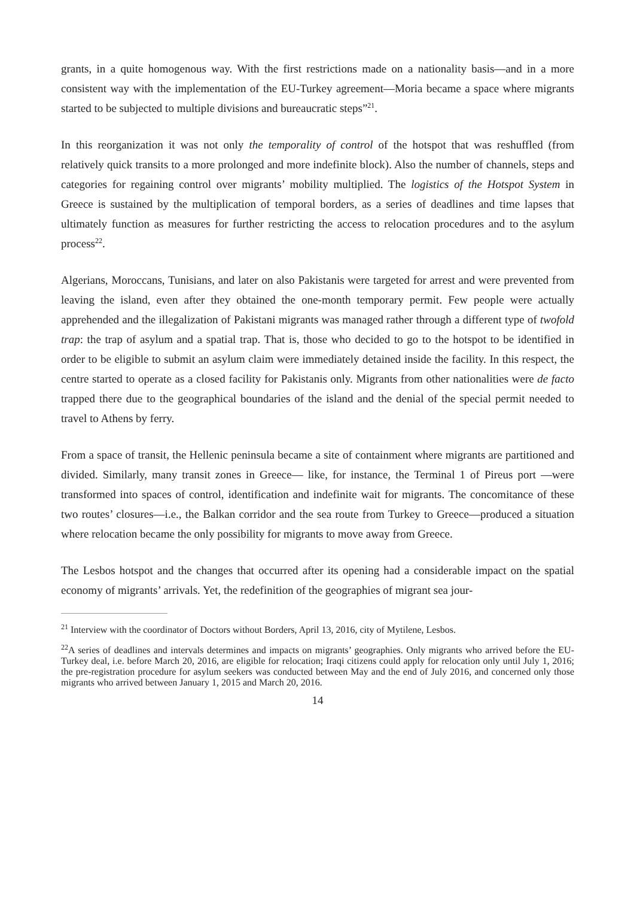grants, in a quite homogenous way. With the first restrictions made on a nationality basis—and in a more consistent way with the implementation of the EU-Turkey agreement—Moria became a space where migrants started to be subjected to multiple divisions and bureaucratic steps”<sup>21</sup>.
In this reorganization it was not only the temporality of control of the hotspot that was reshuffled (from relatively quick transits to a more prolonged and more indefinite block). Also the number of channels, steps and categories for regaining control over migrants’ mobility multiplied. The logistics of the Hotspot System in Greece is sustained by the multiplication of temporal borders, as a series of deadlines and time lapses that ultimately function as measures for further restricting the access to relocation procedures and to the asylum process<sup>22</sup>.
Algerians, Moroccans, Tunisians, and later on also Pakistanis were targeted for arrest and were prevented from leaving the island, even after they obtained the one-month temporary permit. Few people were actually apprehended and the illegalization of Pakistani migrants was managed rather through a different type of twofold trap: the trap of asylum and a spatial trap. That is, those who decided to go to the hotspot to be identified in order to be eligible to submit an asylum claim were immediately detained inside the facility. In this respect, the centre started to operate as a closed facility for Pakistanis only. Migrants from other nationalities were de facto trapped there due to the geographical boundaries of the island and the denial of the special permit needed to travel to Athens by ferry.
From a space of transit, the Hellenic peninsula became a site of containment where migrants are partitioned and divided. Similarly, many transit zones in Greece— like, for instance, the Terminal 1 of Pireus port —were transformed into spaces of control, identification and indefinite wait for migrants. The concomitance of these two routes’ closures—i.e., the Balkan corridor and the sea route from Turkey to Greece—produced a situation where relocation became the only possibility for migrants to move away from Greece.
The Lesbos hotspot and the changes that occurred after its opening had a considerable impact on the spatial economy of migrants’ arrivals. Yet, the redefinition of the geographies of migrant sea jour-
<sup>21</sup> Interview with the coordinator of Doctors without Borders, April 13, 2016, city of Mytilene, Lesbos.
<sup>22</sup> A series of deadlines and intervals determines and impacts on migrants’ geographies. Only migrants who arrived before the EU-Turkey deal, i.e. before March 20, 2016, are eligible for relocation; Iraqi citizens could apply for relocation only until July 1, 2016; the pre-registration procedure for asylum seekers was conducted between May and the end of July 2016, and concerned only those migrants who arrived between January 1, 2015 and March 20, 2016.
14